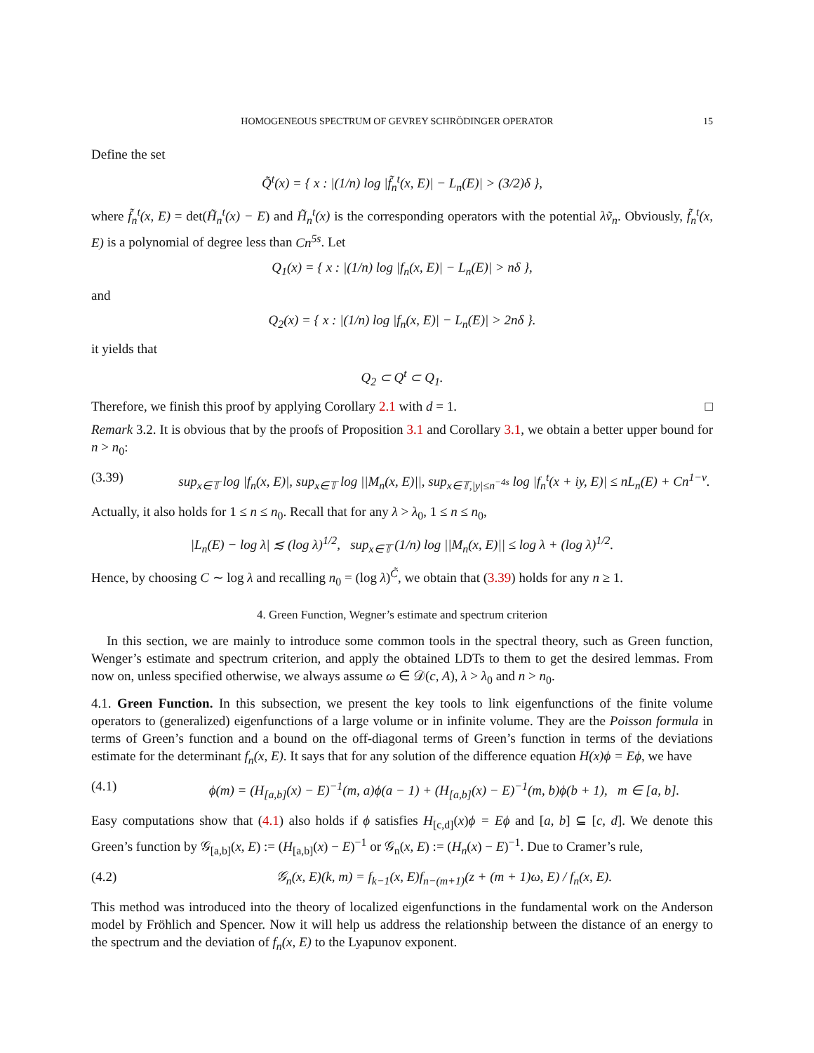HOMOGENEOUS SPECTRUM OF GEVREY SCHRÖDINGER OPERATOR 15
Define the set
Q̃<sup>t</sup>(x) = { x : |(1/n) log |f̃<sub>n</sub><sup>t</sup>(x, E)| − L<sub>n</sub>(E)| > (3/2)δ },
where f̃<sub>n</sub><sup>t</sup>(x, E) = det(H̃<sub>n</sub><sup>t</sup>(x) − E) and H̃<sub>n</sub><sup>t</sup>(x) is the corresponding operators with the potential λṽ<sub>n</sub>. Obviously, f̃<sub>n</sub><sup>t</sup>(x, E) is a polynomial of degree less than Cn<sup>5s</sup>. Let
Q<sub>1</sub>(x) = { x : |(1/n) log |f<sub>n</sub>(x, E)| − L<sub>n</sub>(E)| > nδ },
and
Q<sub>2</sub>(x) = { x : |(1/n) log |f<sub>n</sub>(x, E)| − L<sub>n</sub>(E)| > 2nδ }.
it yields that
Q<sub>2</sub> ⊂ Q<sup>t</sup> ⊂ Q<sub>1</sub>.
Therefore, we finish this proof by applying Corollary 2.1 with d = 1. □
Remark 3.2. It is obvious that by the proofs of Proposition 3.1 and Corollary 3.1, we obtain a better upper bound for n > n<sub>0</sub>:
(3.39) sup<sub>x∈𝕋</sub> log |f<sub>n</sub>(x, E)|, sup<sub>x∈𝕋</sub> log ||M<sub>n</sub>(x, E)||, sup<sub>x∈𝕋,|y|≤n<sup>−4s</sup></sub> log |f<sub>n</sub><sup>t</sup>(x + iy, E)| ≤ nL<sub>n</sub>(E) + Cn<sup>1−ν</sup>.
Actually, it also holds for 1 ≤ n ≤ n<sub>0</sub>. Recall that for any λ > λ<sub>0</sub>, 1 ≤ n ≤ n<sub>0</sub>,
|L<sub>n</sub>(E) − log λ| ≲ (log λ)<sup>1/2</sup>, sup<sub>x∈𝕋</sub> (1/n) log ||M<sub>n</sub>(x, E)|| ≤ log λ + (log λ)<sup>1/2</sup>.
Hence, by choosing C ∼ log λ and recalling n<sub>0</sub> = (log λ)<sup>C̃</sup>, we obtain that (3.39) holds for any n ≥ 1.
4. Green Function, Wegner’s estimate and spectrum criterion
In this section, we are mainly to introduce some common tools in the spectral theory, such as Green function, Wenger’s estimate and spectrum criterion, and apply the obtained LDTs to them to get the desired lemmas. From now on, unless specified otherwise, we always assume ω ∈ 𝒟(c, A), λ > λ<sub>0</sub> and n > n<sub>0</sub>.
4.1. Green Function. In this subsection, we present the key tools to link eigenfunctions of the finite volume operators to (generalized) eigenfunctions of a large volume or in infinite volume. They are the Poisson formula in terms of Green’s function and a bound on the off-diagonal terms of Green’s function in terms of the deviations estimate for the determinant f<sub>n</sub>(x, E). It says that for any solution of the difference equation H(x)ϕ = Eϕ, we have
(4.1) ϕ(m) = (H<sub>[a,b]</sub>(x) − E)<sup>−1</sup>(m, a)ϕ(a − 1) + (H<sub>[a,b]</sub>(x) − E)<sup>−1</sup>(m, b)ϕ(b + 1), m ∈ [a, b].
Easy computations show that (4.1) also holds if ϕ satisfies H<sub>[c,d]</sub>(x)ϕ = Eϕ and [a, b] ⊆ [c, d]. We denote this Green’s function by 𝒢<sub>[a,b]</sub>(x, E) := (H<sub>[a,b]</sub>(x) − E)<sup>−1</sup> or 𝒢<sub>n</sub>(x, E) := (H<sub>n</sub>(x) − E)<sup>−1</sup>. Due to Cramer’s rule,
(4.2) 𝒢<sub>n</sub>(x, E)(k, m) = f<sub>k−1</sub>(x, E)f<sub>n−(m+1)</sub>(z + (m + 1)ω, E) / f<sub>n</sub>(x, E).
This method was introduced into the theory of localized eigenfunctions in the fundamental work on the Anderson model by Fröhlich and Spencer. Now it will help us address the relationship between the distance of an energy to the spectrum and the deviation of f<sub>n</sub>(x, E) to the Lyapunov exponent.